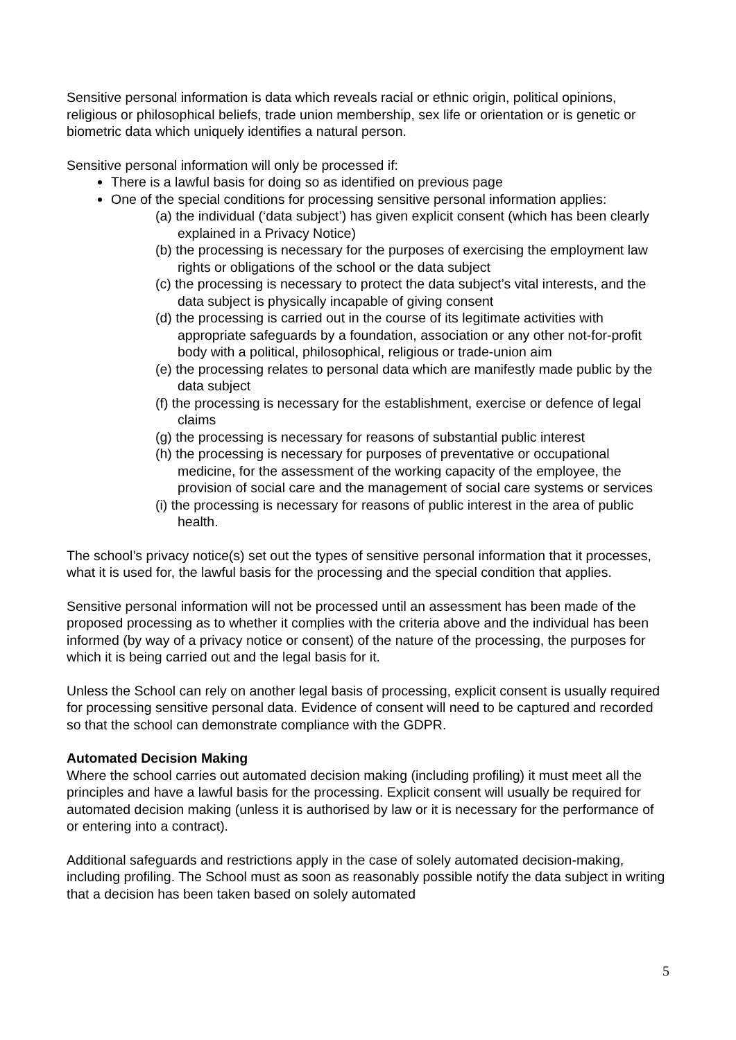Sensitive personal information is data which reveals racial or ethnic origin, political opinions, religious or philosophical beliefs, trade union membership, sex life or orientation or is genetic or biometric data which uniquely identifies a natural person.
Sensitive personal information will only be processed if:
There is a lawful basis for doing so as identified on previous page
One of the special conditions for processing sensitive personal information applies:
(a) the individual (‘data subject’) has given explicit consent (which has been clearly explained in a Privacy Notice)
(b) the processing is necessary for the purposes of exercising the employment law rights or obligations of the school or the data subject
(c) the processing is necessary to protect the data subject’s vital interests, and the data subject is physically incapable of giving consent
(d) the processing is carried out in the course of its legitimate activities with appropriate safeguards by a foundation, association or any other not-for-profit body with a political, philosophical, religious or trade-union aim
(e) the processing relates to personal data which are manifestly made public by the data subject
(f) the processing is necessary for the establishment, exercise or defence of legal claims
(g) the processing is necessary for reasons of substantial public interest
(h) the processing is necessary for purposes of preventative or occupational medicine, for the assessment of the working capacity of the employee, the provision of social care and the management of social care systems or services
(i) the processing is necessary for reasons of public interest in the area of public health.
The school’s privacy notice(s) set out the types of sensitive personal information that it processes, what it is used for, the lawful basis for the processing and the special condition that applies.
Sensitive personal information will not be processed until an assessment has been made of the proposed processing as to whether it complies with the criteria above and the individual has been informed (by way of a privacy notice or consent) of the nature of the processing, the purposes for which it is being carried out and the legal basis for it.
Unless the School can rely on another legal basis of processing, explicit consent is usually required for processing sensitive personal data. Evidence of consent will need to be captured and recorded so that the school can demonstrate compliance with the GDPR.
Automated Decision Making
Where the school carries out automated decision making (including profiling) it must meet all the principles and have a lawful basis for the processing. Explicit consent will usually be required for automated decision making (unless it is authorised by law or it is necessary for the performance of or entering into a contract).
Additional safeguards and restrictions apply in the case of solely automated decision-making, including profiling. The School must as soon as reasonably possible notify the data subject in writing that a decision has been taken based on solely automated
5